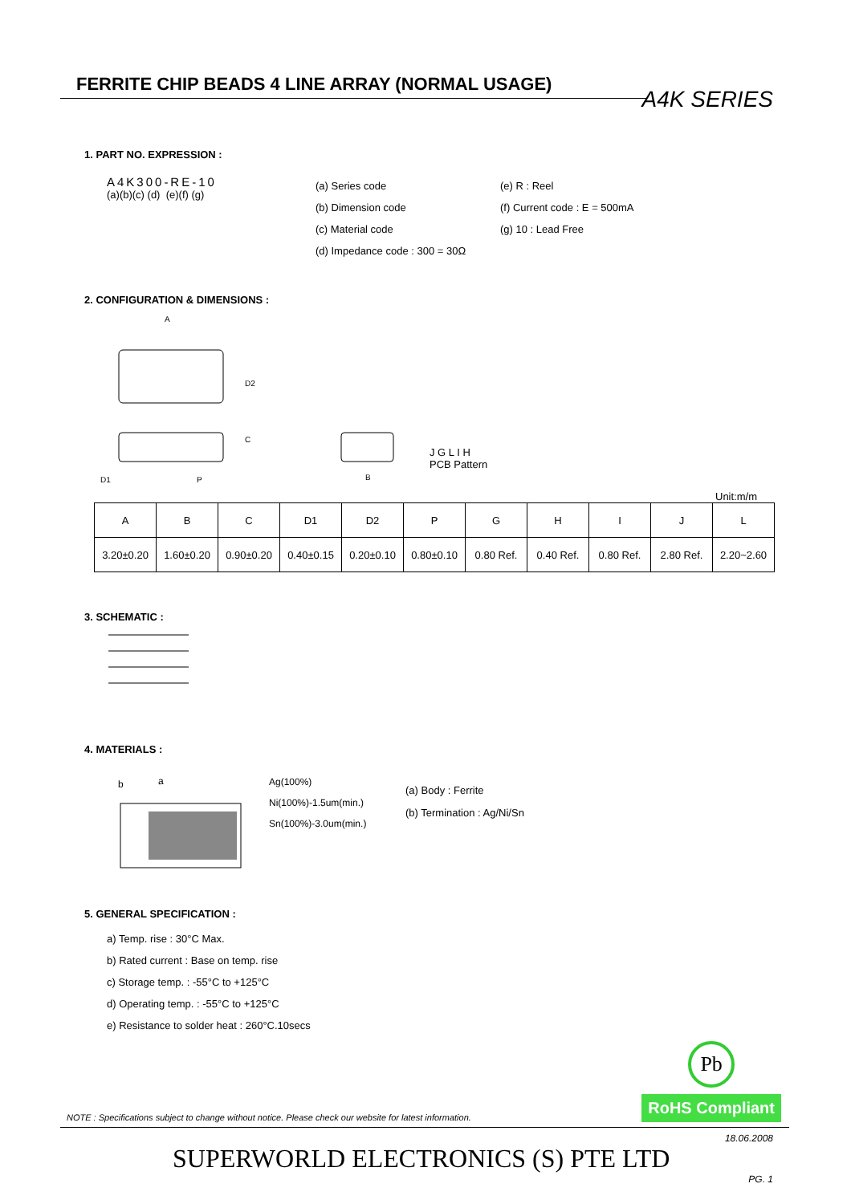FERRITE CHIP BEADS 4 LINE ARRAY (NORMAL USAGE)
A4K SERIES
1. PART NO. EXPRESSION :
A4K300-RE-10
(a)(b)(c) (d) (e)(f) (g)
(a) Series code
(b) Dimension code
(c) Material code
(d) Impedance code : 300 = 30Ω
(e) R : Reel
(f) Current code : E = 500mA
(g) 10 : Lead Free
2. CONFIGURATION & DIMENSIONS :
A
C
D2
D1
P
B
J G L I H
PCB Pattern
Unit:m/m
| A | B | C | D1 | D2 | P | G | H | I | J | L |
| --- | --- | --- | --- | --- | --- | --- | --- | --- | --- | --- |
| 3.20±0.20 | 1.60±0.20 | 0.90±0.20 | 0.40±0.15 | 0.20±0.10 | 0.80±0.10 | 0.80 Ref. | 0.40 Ref. | 0.80 Ref. | 2.80 Ref. | 2.20~2.60 |
3. SCHEMATIC :
4. MATERIALS :
b
a
Ag(100%)
Ni(100%)-1.5um(min.)
Sn(100%)-3.0um(min.)
(a) Body : Ferrite
(b) Termination : Ag/Ni/Sn
5. GENERAL SPECIFICATION :
a) Temp. rise : 30°C Max.
b) Rated current : Base on temp. rise
c) Storage temp. : -55°C to +125°C
d) Operating temp. : -55°C to +125°C
e) Resistance to solder heat : 260°C.10secs
NOTE : Specifications subject to change without notice. Please check our website for latest information.
Pb
RoHS Compliant
18.06.2008
SUPERWORLD ELECTRONICS (S) PTE LTD
PG. 1